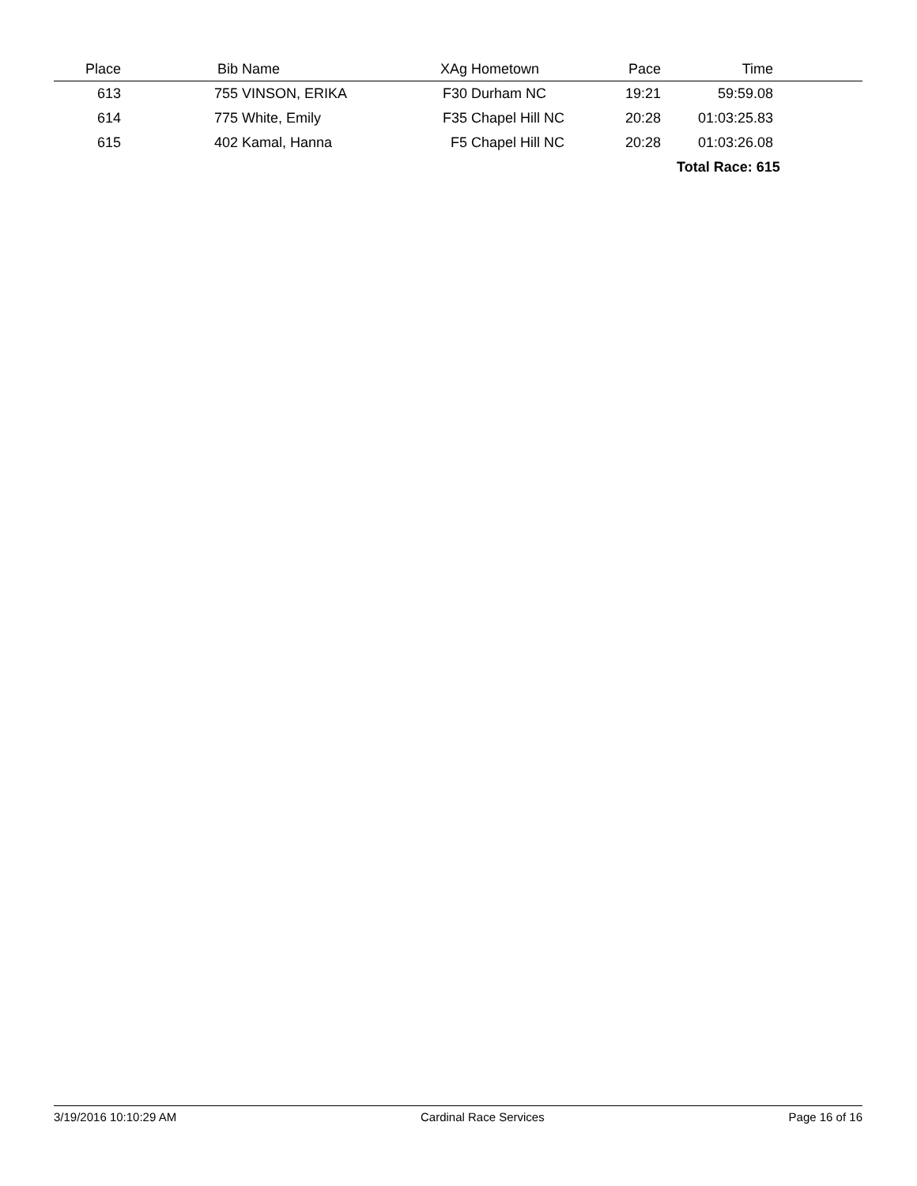| Place | Bib | Name | XAg | Hometown | Pace | Time | |
| --- | --- | --- | --- | --- | --- | --- | --- |
| 613 | 755 | VINSON, ERIKA | F30 | Durham NC | 19:21 | 59:59.08 | |
| 614 | 775 | White, Emily | F35 | Chapel Hill NC | 20:28 | 01:03:25.83 | |
| 615 | 402 | Kamal, Hanna | F5 | Chapel Hill NC | 20:28 | 01:03:26.08 | |
| | | | | | | Total Race: 615 | |
3/19/2016 10:10:29 AM Cardinal Race Services Page 16 of 16